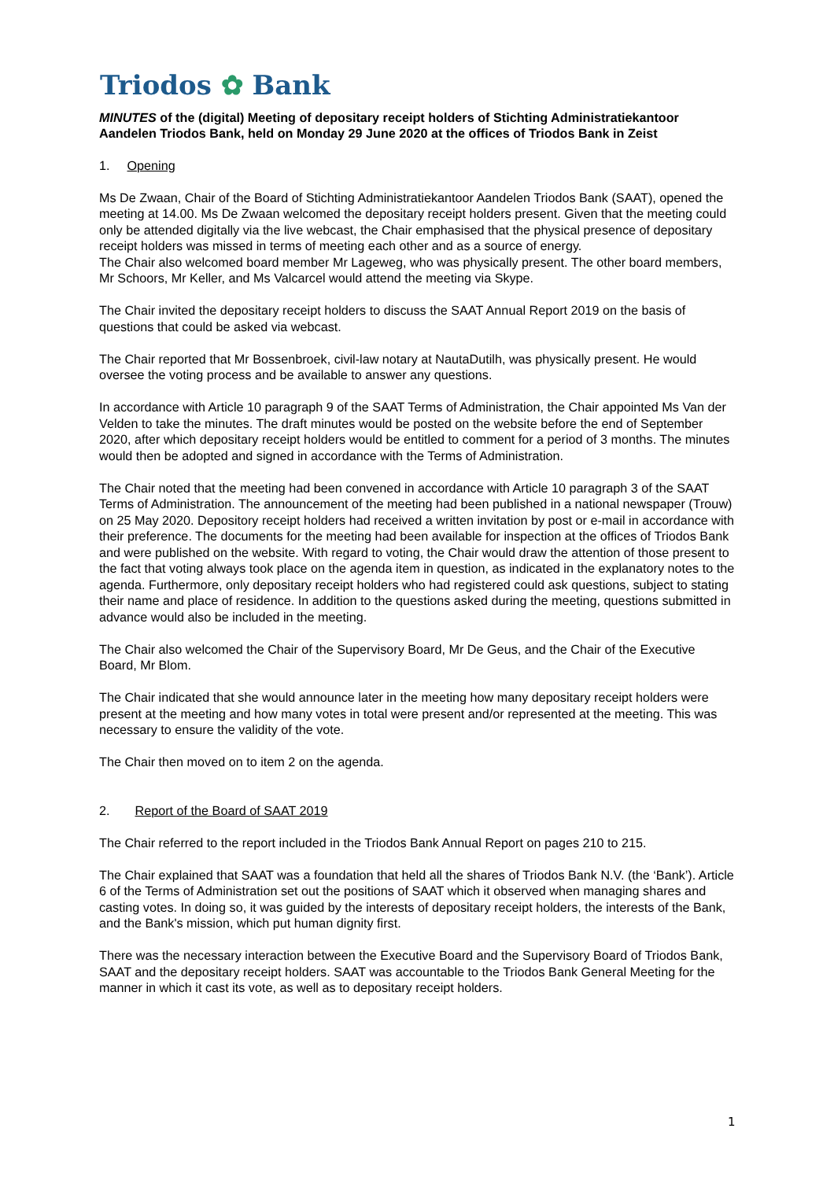Triodos ✿ Bank
MINUTES of the (digital) Meeting of depositary receipt holders of Stichting Administratiekantoor Aandelen Triodos Bank, held on Monday 29 June 2020 at the offices of Triodos Bank in Zeist
1. Opening
Ms De Zwaan, Chair of the Board of Stichting Administratiekantoor Aandelen Triodos Bank (SAAT), opened the meeting at 14.00. Ms De Zwaan welcomed the depositary receipt holders present. Given that the meeting could only be attended digitally via the live webcast, the Chair emphasised that the physical presence of depositary receipt holders was missed in terms of meeting each other and as a source of energy.
The Chair also welcomed board member Mr Lageweg, who was physically present. The other board members, Mr Schoors, Mr Keller, and Ms Valcarcel would attend the meeting via Skype.
The Chair invited the depositary receipt holders to discuss the SAAT Annual Report 2019 on the basis of questions that could be asked via webcast.
The Chair reported that Mr Bossenbroek, civil-law notary at NautaDutilh, was physically present. He would oversee the voting process and be available to answer any questions.
In accordance with Article 10 paragraph 9 of the SAAT Terms of Administration, the Chair appointed Ms Van der Velden to take the minutes. The draft minutes would be posted on the website before the end of September 2020, after which depositary receipt holders would be entitled to comment for a period of 3 months. The minutes would then be adopted and signed in accordance with the Terms of Administration.
The Chair noted that the meeting had been convened in accordance with Article 10 paragraph 3 of the SAAT Terms of Administration. The announcement of the meeting had been published in a national newspaper (Trouw) on 25 May 2020. Depository receipt holders had received a written invitation by post or e-mail in accordance with their preference. The documents for the meeting had been available for inspection at the offices of Triodos Bank and were published on the website. With regard to voting, the Chair would draw the attention of those present to the fact that voting always took place on the agenda item in question, as indicated in the explanatory notes to the agenda. Furthermore, only depositary receipt holders who had registered could ask questions, subject to stating their name and place of residence. In addition to the questions asked during the meeting, questions submitted in advance would also be included in the meeting.
The Chair also welcomed the Chair of the Supervisory Board, Mr De Geus, and the Chair of the Executive Board, Mr Blom.
The Chair indicated that she would announce later in the meeting how many depositary receipt holders were present at the meeting and how many votes in total were present and/or represented at the meeting. This was necessary to ensure the validity of the vote.
The Chair then moved on to item 2 on the agenda.
2. Report of the Board of SAAT 2019
The Chair referred to the report included in the Triodos Bank Annual Report on pages 210 to 215.
The Chair explained that SAAT was a foundation that held all the shares of Triodos Bank N.V. (the ‘Bank’). Article 6 of the Terms of Administration set out the positions of SAAT which it observed when managing shares and casting votes. In doing so, it was guided by the interests of depositary receipt holders, the interests of the Bank, and the Bank's mission, which put human dignity first.
There was the necessary interaction between the Executive Board and the Supervisory Board of Triodos Bank, SAAT and the depositary receipt holders. SAAT was accountable to the Triodos Bank General Meeting for the manner in which it cast its vote, as well as to depositary receipt holders.
1